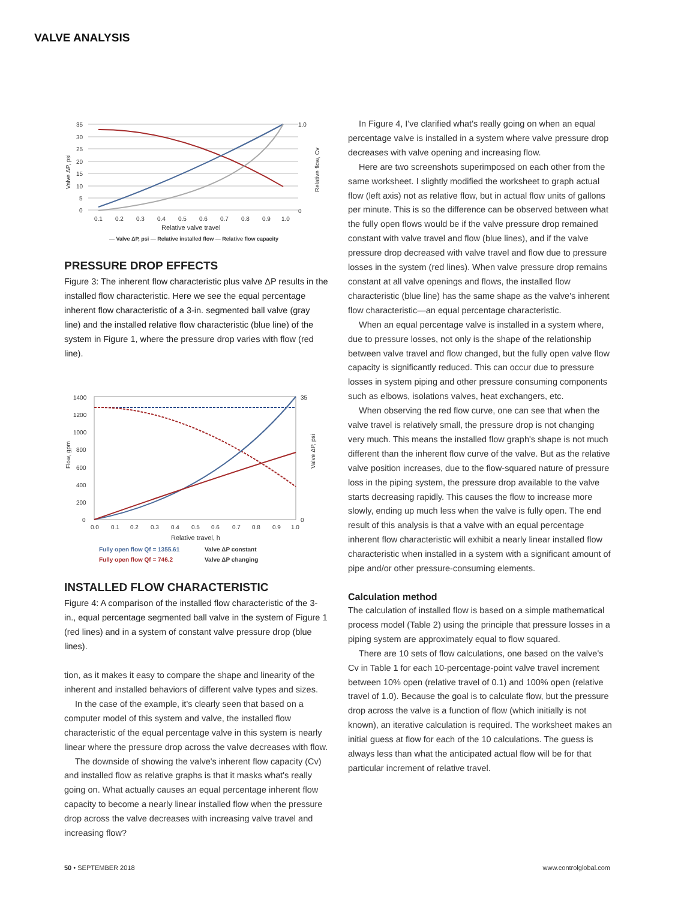VALVE ANALYSIS
35
30
25
20
15
10
5
0
1.0
0
0.1
0.2
0.3
0.4
0.5
0.6
0.7
0.8
0.9
1.0
Relative valve travel
Valve ΔP, psi
Relative flow, Cv
— Valve ΔP, psi — Relative installed flow — Relative flow capacity
PRESSURE DROP EFFECTS
Figure 3: The inherent flow characteristic plus valve ΔP results in the installed flow characteristic. Here we see the equal percentage inherent flow characteristic of a 3-in. segmented ball valve (gray line) and the installed relative flow characteristic (blue line) of the system in Figure 1, where the pressure drop varies with flow (red line).
1400
1200
1000
800
600
400
200
0
35
0
0.0
0.1
0.2
0.3
0.4
0.5
0.6
0.7
0.8
0.9
1.0
Relative travel, h
Flow, gpm
Valve ΔP, psi
Fully open flow Qf = 1355.61
Fully open flow Qf = 746.2
Valve ΔP constant
Valve ΔP changing
INSTALLED FLOW CHARACTERISTIC
Figure 4: A comparison of the installed flow characteristic of the 3-in., equal percentage segmented ball valve in the system of Figure 1 (red lines) and in a system of constant valve pressure drop (blue lines).
tion, as it makes it easy to compare the shape and linearity of the inherent and installed behaviors of different valve types and sizes.
In the case of the example, it's clearly seen that based on a computer model of this system and valve, the installed flow characteristic of the equal percentage valve in this system is nearly linear where the pressure drop across the valve decreases with flow.
The downside of showing the valve's inherent flow capacity (Cv) and installed flow as relative graphs is that it masks what's really going on. What actually causes an equal percentage inherent flow capacity to become a nearly linear installed flow when the pressure drop across the valve decreases with increasing valve travel and increasing flow?
In Figure 4, I've clarified what's really going on when an equal percentage valve is installed in a system where valve pressure drop decreases with valve opening and increasing flow.
Here are two screenshots superimposed on each other from the same worksheet. I slightly modified the worksheet to graph actual flow (left axis) not as relative flow, but in actual flow units of gallons per minute. This is so the difference can be observed between what the fully open flows would be if the valve pressure drop remained constant with valve travel and flow (blue lines), and if the valve pressure drop decreased with valve travel and flow due to pressure losses in the system (red lines). When valve pressure drop remains constant at all valve openings and flows, the installed flow characteristic (blue line) has the same shape as the valve's inherent flow characteristic—an equal percentage characteristic.
When an equal percentage valve is installed in a system where, due to pressure losses, not only is the shape of the relationship between valve travel and flow changed, but the fully open valve flow capacity is significantly reduced. This can occur due to pressure losses in system piping and other pressure consuming components such as elbows, isolations valves, heat exchangers, etc.
When observing the red flow curve, one can see that when the valve travel is relatively small, the pressure drop is not changing very much. This means the installed flow graph's shape is not much different than the inherent flow curve of the valve. But as the relative valve position increases, due to the flow-squared nature of pressure loss in the piping system, the pressure drop available to the valve starts decreasing rapidly. This causes the flow to increase more slowly, ending up much less when the valve is fully open. The end result of this analysis is that a valve with an equal percentage inherent flow characteristic will exhibit a nearly linear installed flow characteristic when installed in a system with a significant amount of pipe and/or other pressure-consuming elements.
Calculation method
The calculation of installed flow is based on a simple mathematical process model (Table 2) using the principle that pressure losses in a piping system are approximately equal to flow squared.
There are 10 sets of flow calculations, one based on the valve's Cv in Table 1 for each 10-percentage-point valve travel increment between 10% open (relative travel of 0.1) and 100% open (relative travel of 1.0). Because the goal is to calculate flow, but the pressure drop across the valve is a function of flow (which initially is not known), an iterative calculation is required. The worksheet makes an initial guess at flow for each of the 10 calculations. The guess is always less than what the anticipated actual flow will be for that particular increment of relative travel.
50 • SEPTEMBER 2018 www.controlglobal.com